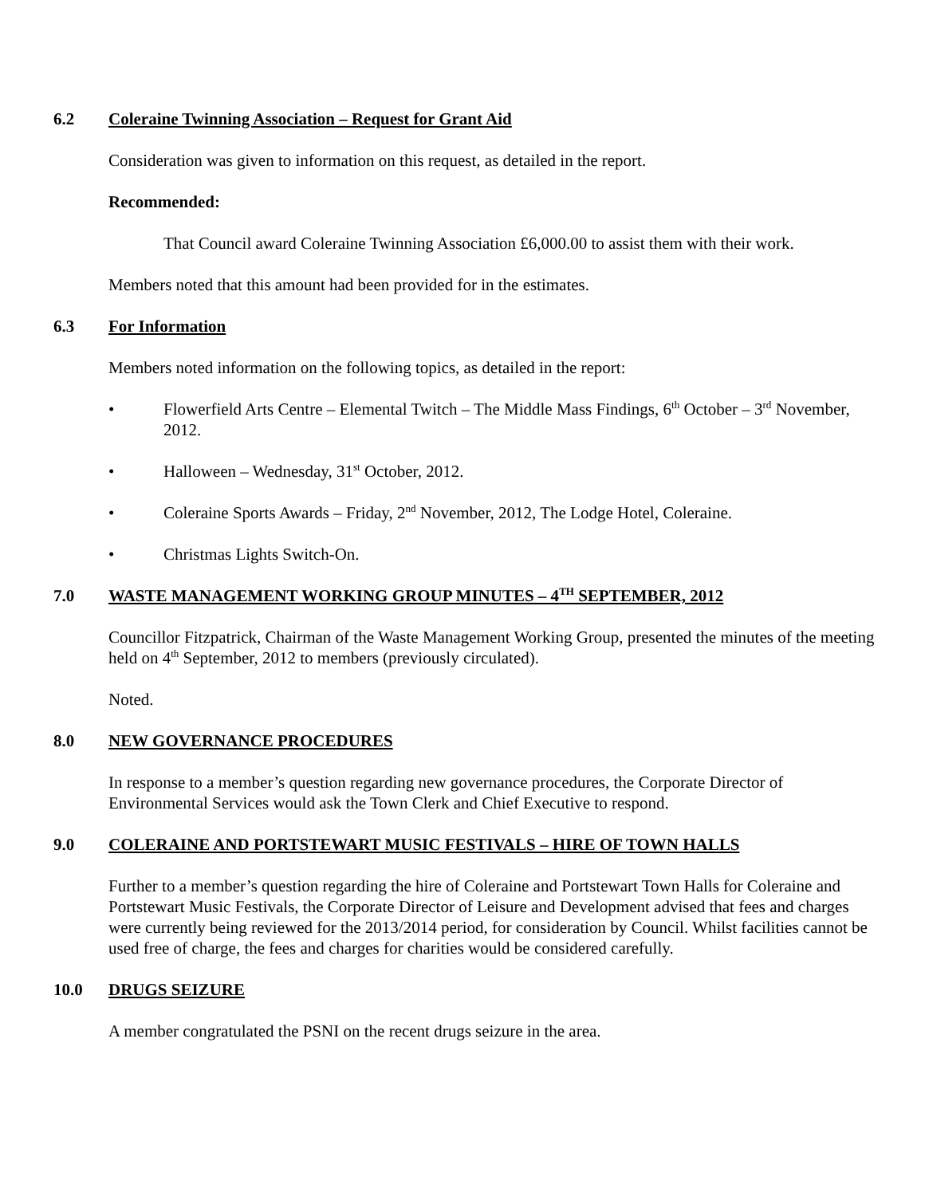6.2 Coleraine Twinning Association – Request for Grant Aid
Consideration was given to information on this request, as detailed in the report.
Recommended:
That Council award Coleraine Twinning Association £6,000.00 to assist them with their work.
Members noted that this amount had been provided for in the estimates.
6.3 For Information
Members noted information on the following topics, as detailed in the report:
• Flowerfield Arts Centre – Elemental Twitch – The Middle Mass Findings, 6<sup>th</sup> October – 3<sup>rd</sup> November, 2012.
• Halloween – Wednesday, 31<sup>st</sup> October, 2012.
• Coleraine Sports Awards – Friday, 2<sup>nd</sup> November, 2012, The Lodge Hotel, Coleraine.
• Christmas Lights Switch-On.
7.0 WASTE MANAGEMENT WORKING GROUP MINUTES – 4<sup>TH</sup> SEPTEMBER, 2012
Councillor Fitzpatrick, Chairman of the Waste Management Working Group, presented the minutes of the meeting held on 4<sup>th</sup> September, 2012 to members (previously circulated).
Noted.
8.0 NEW GOVERNANCE PROCEDURES
In response to a member’s question regarding new governance procedures, the Corporate Director of Environmental Services would ask the Town Clerk and Chief Executive to respond.
9.0 COLERAINE AND PORTSTEWART MUSIC FESTIVALS – HIRE OF TOWN HALLS
Further to a member’s question regarding the hire of Coleraine and Portstewart Town Halls for Coleraine and Portstewart Music Festivals, the Corporate Director of Leisure and Development advised that fees and charges were currently being reviewed for the 2013/2014 period, for consideration by Council. Whilst facilities cannot be used free of charge, the fees and charges for charities would be considered carefully.
10.0 DRUGS SEIZURE
A member congratulated the PSNI on the recent drugs seizure in the area.